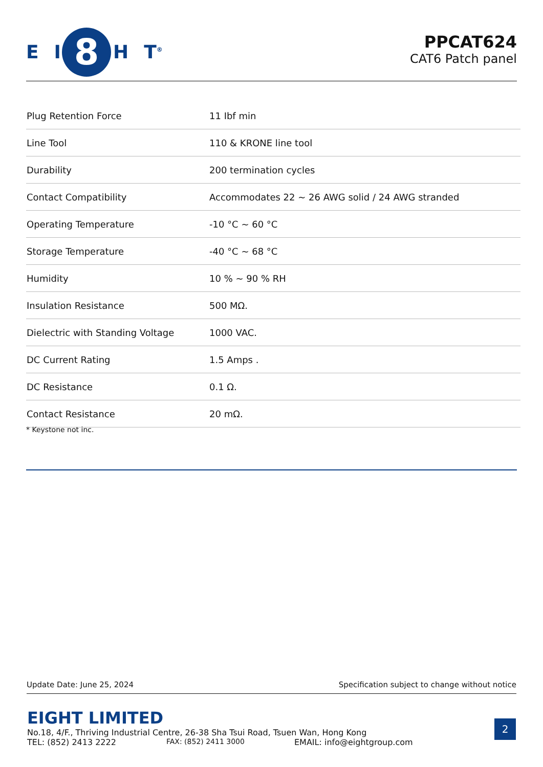E I
8
H T<sup>®</sup>
PPCAT624
CAT6 Patch panel
| Plug Retention Force | 11 Ibf min |
| Line Tool | 110 & KRONE line tool |
| Durability | 200 termination cycles |
| Contact Compatibility | Accommodates 22 ~ 26 AWG solid / 24 AWG stranded |
| Operating Temperature | -10 °C ~ 60 °C |
| Storage Temperature | -40 °C ~ 68 °C |
| Humidity | 10 % ~ 90 % RH |
| Insulation Resistance | 500 MΩ. |
| Dielectric with Standing Voltage | 1000 VAC. |
| DC Current Rating | 1.5 Amps . |
| DC Resistance | 0.1 Ω. |
| Contact Resistance | 20 mΩ. |
* Keystone not inc.
Update Date: June 25, 2024 Specification subject to change without notice
EIGHT LIMITED
No.18, 4/F., Thriving Industrial Centre, 26-38 Sha Tsui Road, Tsuen Wan, Hong Kong
TEL: (852) 2413 2222 FAX: (852) 2411 3000 EMAIL: info@eightgroup.com
2